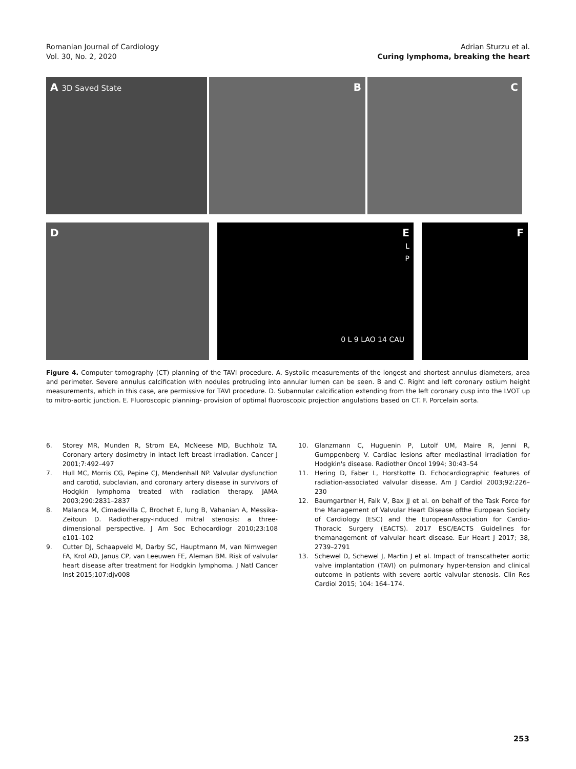Romanian Journal of Cardiology
Vol. 30, No. 2, 2020
Adrian Sturzu et al.
Curing lymphoma, breaking the heart
A 3D Saved State
B C
D E
L
P
0 L 9 LAO 14 CAU
F
Figure 4. Computer tomography (CT) planning of the TAVI procedure. A. Systolic measurements of the longest and shortest annulus diameters, area and perimeter. Severe annulus calcification with nodules protruding into annular lumen can be seen. B and C. Right and left coronary ostium height measurements, which in this case, are permissive for TAVI procedure. D. Subannular calcification extending from the left coronary cusp into the LVOT up to mitro-aortic junction. E. Fluoroscopic planning- provision of optimal fluoroscopic projection angulations based on CT. F. Porcelain aorta.
6. Storey MR, Munden R, Strom EA, McNeese MD, Buchholz TA. Coronary artery dosimetry in intact left breast irradiation. Cancer J 2001;7:492–497
7. Hull MC, Morris CG, Pepine CJ, Mendenhall NP. Valvular dysfunction and carotid, subclavian, and coronary artery disease in survivors of Hodgkin lymphoma treated with radiation therapy. JAMA 2003;290:2831–2837
8. Malanca M, Cimadevilla C, Brochet E, Iung B, Vahanian A, Messika-Zeitoun D. Radiotherapy-induced mitral stenosis: a three-dimensional perspective. J Am Soc Echocardiogr 2010;23:108 e101–102
9. Cutter DJ, Schaapveld M, Darby SC, Hauptmann M, van Nimwegen FA, Krol AD, Janus CP, van Leeuwen FE, Aleman BM. Risk of valvular heart disease after treatment for Hodgkin lymphoma. J Natl Cancer Inst 2015;107:djv008
10. Glanzmann C, Huguenin P, Lutolf UM, Maire R, Jenni R, Gumppenberg V. Cardiac lesions after mediastinal irradiation for Hodgkin's disease. Radiother Oncol 1994; 30:43–54
11. Hering D, Faber L, Horstkotte D. Echocardiographic features of radiation-associated valvular disease. Am J Cardiol 2003;92:226–230
12. Baumgartner H, Falk V, Bax JJ et al. on behalf of the Task Force for the Management of Valvular Heart Disease ofthe European Society of Cardiology (ESC) and the EuropeanAssociation for Cardio-Thoracic Surgery (EACTS). 2017 ESC/EACTS Guidelines for themanagement of valvular heart disease. Eur Heart J 2017; 38, 2739–2791
13. Schewel D, Schewel J, Martin J et al. Impact of transcatheter aortic valve implantation (TAVI) on pulmonary hyper-tension and clinical outcome in patients with severe aortic valvular stenosis. Clin Res Cardiol 2015; 104: 164–174.
253